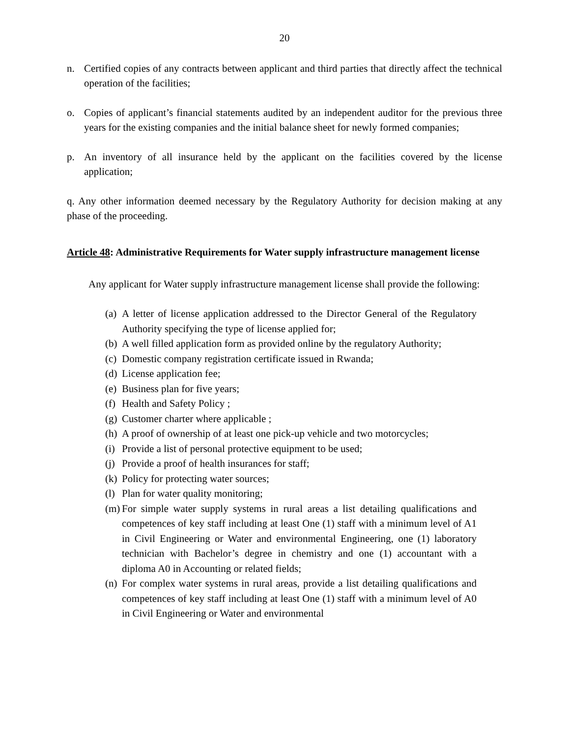20
n. Certified copies of any contracts between applicant and third parties that directly affect the technical operation of the facilities;
o. Copies of applicant’s financial statements audited by an independent auditor for the previous three years for the existing companies and the initial balance sheet for newly formed companies;
p. An inventory of all insurance held by the applicant on the facilities covered by the license application;
q. Any other information deemed necessary by the Regulatory Authority for decision making at any phase of the proceeding.
Article 48: Administrative Requirements for Water supply infrastructure management license
Any applicant for Water supply infrastructure management license shall provide the following:
(a) A letter of license application addressed to the Director General of the Regulatory Authority specifying the type of license applied for;
(b) A well filled application form as provided online by the regulatory Authority;
(c) Domestic company registration certificate issued in Rwanda;
(d) License application fee;
(e) Business plan for five years;
(f) Health and Safety Policy ;
(g) Customer charter where applicable ;
(h) A proof of ownership of at least one pick-up vehicle and two motorcycles;
(i) Provide a list of personal protective equipment to be used;
(j) Provide a proof of health insurances for staff;
(k) Policy for protecting water sources;
(l) Plan for water quality monitoring;
(m) For simple water supply systems in rural areas a list detailing qualifications and competences of key staff including at least One (1) staff with a minimum level of A1 in Civil Engineering or Water and environmental Engineering, one (1) laboratory technician with Bachelor’s degree in chemistry and one (1) accountant with a diploma A0 in Accounting or related fields;
(n) For complex water systems in rural areas, provide a list detailing qualifications and competences of key staff including at least One (1) staff with a minimum level of A0 in Civil Engineering or Water and environmental